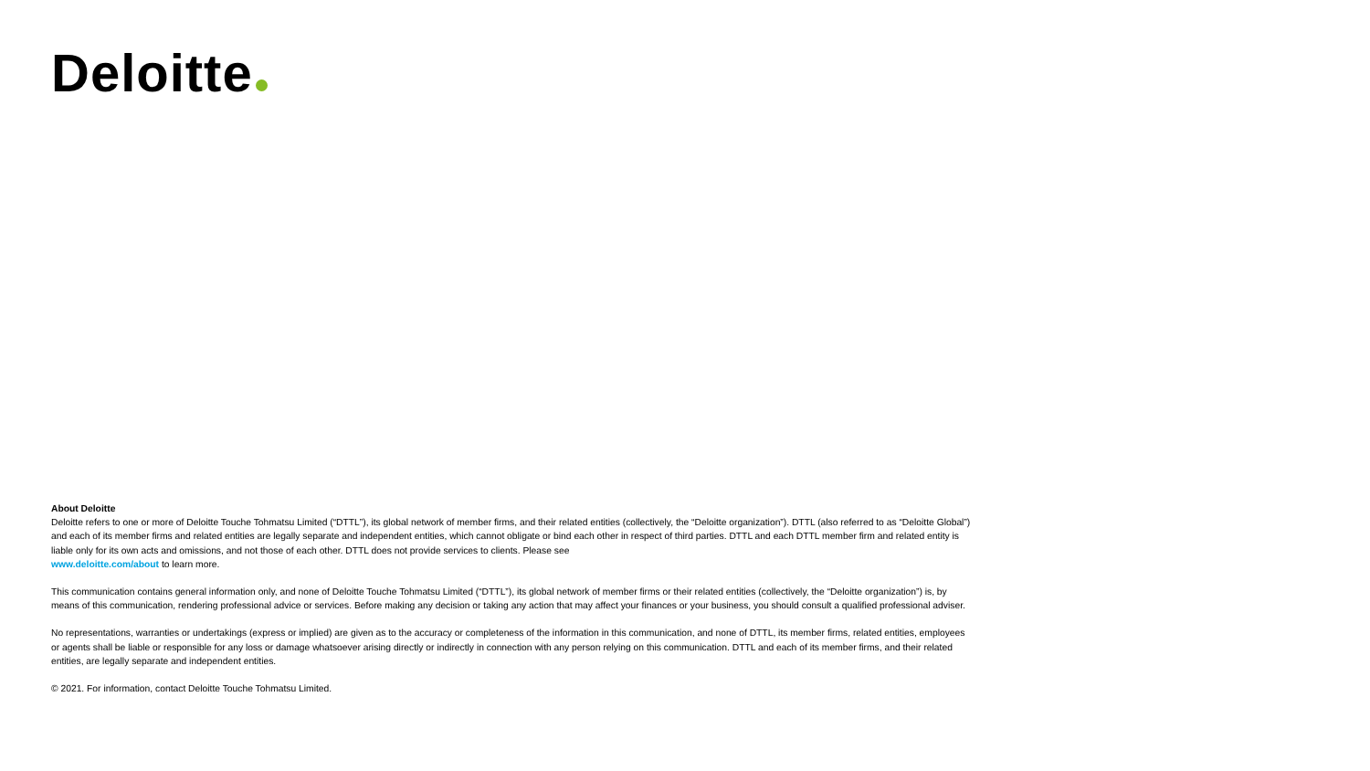Deloitte
About Deloitte
Deloitte refers to one or more of Deloitte Touche Tohmatsu Limited (“DTTL”), its global network of member firms, and their related entities (collectively, the “Deloitte organization”). DTTL (also referred to as “Deloitte Global”) and each of its member firms and related entities are legally separate and independent entities, which cannot obligate or bind each other in respect of third parties. DTTL and each DTTL member firm and related entity is liable only for its own acts and omissions, and not those of each other. DTTL does not provide services to clients. Please see
www.deloitte.com/about to learn more.
This communication contains general information only, and none of Deloitte Touche Tohmatsu Limited (“DTTL”), its global network of member firms or their related entities (collectively, the “Deloitte organization”) is, by means of this communication, rendering professional advice or services. Before making any decision or taking any action that may affect your finances or your business, you should consult a qualified professional adviser.
No representations, warranties or undertakings (express or implied) are given as to the accuracy or completeness of the information in this communication, and none of DTTL, its member firms, related entities, employees or agents shall be liable or responsible for any loss or damage whatsoever arising directly or indirectly in connection with any person relying on this communication. DTTL and each of its member firms, and their related entities, are legally separate and independent entities.
© 2021. For information, contact Deloitte Touche Tohmatsu Limited.